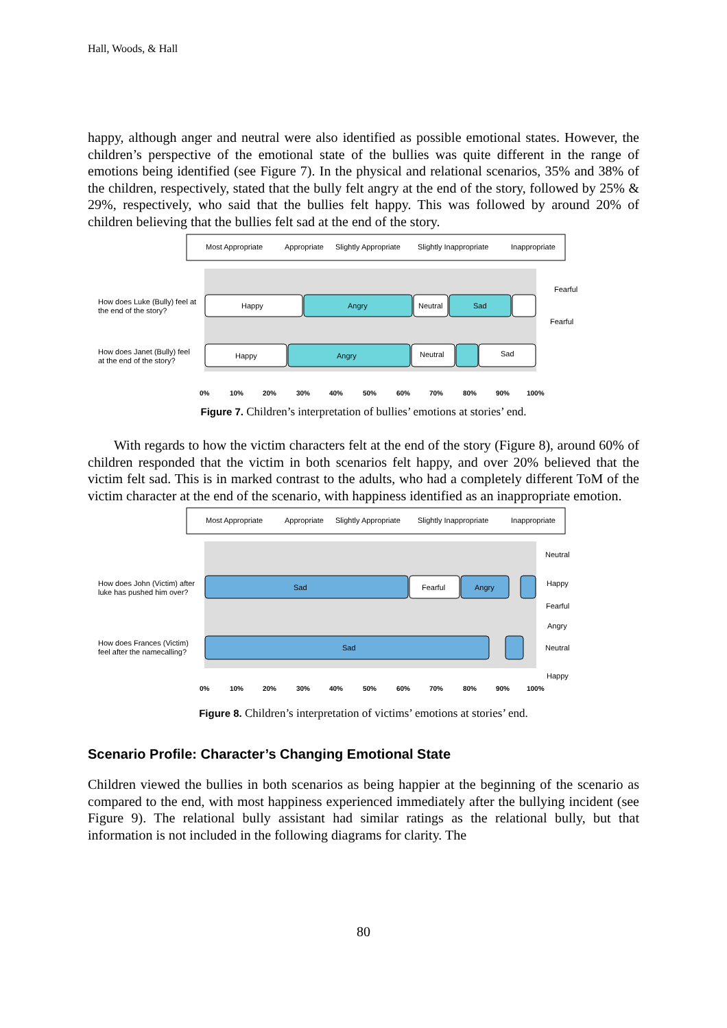Hall, Woods, & Hall
happy, although anger and neutral were also identified as possible emotional states. However, the children’s perspective of the emotional state of the bullies was quite different in the range of emotions being identified (see Figure 7). In the physical and relational scenarios, 35% and 38% of the children, respectively, stated that the bully felt angry at the end of the story, followed by 25% & 29%, respectively, who said that the bullies felt happy. This was followed by around 20% of children believing that the bullies felt sad at the end of the story.
Most Appropriate
Appropriate
Slightly Appropriate
Slightly Inappropriate
Inappropriate
How does Luke (Bully) feel at
the end of the story?
How does Janet (Bully) feel
at the end of the story?
Happy
Angry
Neutral
Sad
Happy
Angry
Neutral
Sad
Fearful
Fearful
0%
10%
20%
30%
40%
50%
60%
70%
80%
90%
100%
Figure 7. Children’s interpretation of bullies’ emotions at stories’ end.
With regards to how the victim characters felt at the end of the story (Figure 8), around 60% of children responded that the victim in both scenarios felt happy, and over 20% believed that the victim felt sad. This is in marked contrast to the adults, who had a completely different ToM of the victim character at the end of the scenario, with happiness identified as an inappropriate emotion.
Most Appropriate
Appropriate
Slightly Appropriate
Slightly Inappropriate
Inappropriate
How does John (Victim) after
luke has pushed him over?
How does Frances (Victim)
feel after the namecalling?
Sad
Fearful
Angry
Sad
Neutral
Happy
Fearful
Angry
Neutral
Happy
0%
10%
20%
30%
40%
50%
60%
70%
80%
90%
100%
Figure 8. Children’s interpretation of victims’ emotions at stories’ end.
Scenario Profile: Character’s Changing Emotional State
Children viewed the bullies in both scenarios as being happier at the beginning of the scenario as compared to the end, with most happiness experienced immediately after the bullying incident (see Figure 9). The relational bully assistant had similar ratings as the relational bully, but that information is not included in the following diagrams for clarity. The
80